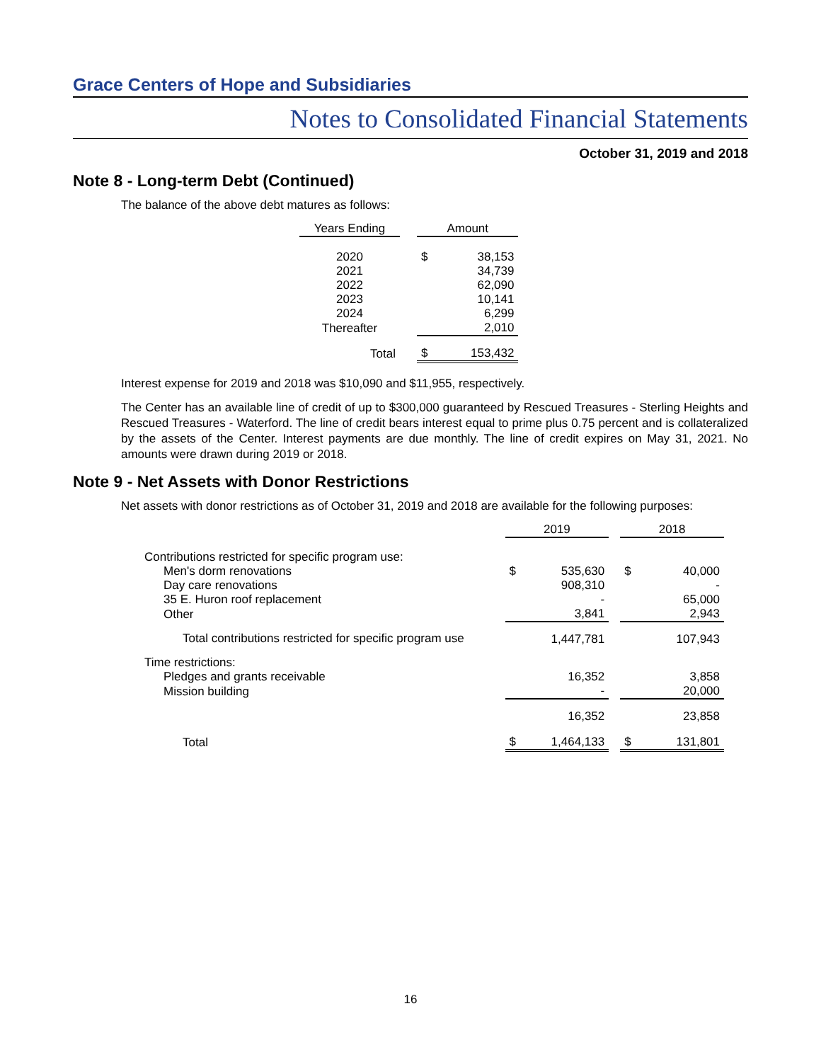Grace Centers of Hope and Subsidiaries
Notes to Consolidated Financial Statements
October 31, 2019 and 2018
Note 8 - Long-term Debt (Continued)
The balance of the above debt matures as follows:
| Years Ending | | Amount | |
| --- | --- | --- | --- |
| 2020 | | $ | 38,153 |
| 2021 | | | 34,739 |
| 2022 | | | 62,090 |
| 2023 | | | 10,141 |
| 2024 | | | 6,299 |
| Thereafter | | | 2,010 |
| Total | | $ | 153,432 |
Interest expense for 2019 and 2018 was $10,090 and $11,955, respectively.
The Center has an available line of credit of up to $300,000 guaranteed by Rescued Treasures - Sterling Heights and Rescued Treasures - Waterford. The line of credit bears interest equal to prime plus 0.75 percent and is collateralized by the assets of the Center. Interest payments are due monthly. The line of credit expires on May 31, 2021. No amounts were drawn during 2019 or 2018.
Note 9 - Net Assets with Donor Restrictions
Net assets with donor restrictions as of October 31, 2019 and 2018 are available for the following purposes:
| | 2019 | | | 2018 | |
| Contributions restricted for specific program use: | | | | | |
| Men's dorm renovations | $ | 535,630 | | $ | 40,000 |
| Day care renovations | | 908,310 | | | - |
| 35 E. Huron roof replacement | | - | | | 65,000 |
| Other | | 3,841 | | | 2,943 |
| Total contributions restricted for specific program use | | 1,447,781 | | | 107,943 |
| Time restrictions: | | | | | |
| Pledges and grants receivable | | 16,352 | | | 3,858 |
| Mission building | | - | | | 20,000 |
| | | 16,352 | | | 23,858 |
| Total | $ | 1,464,133 | | $ | 131,801 |
16